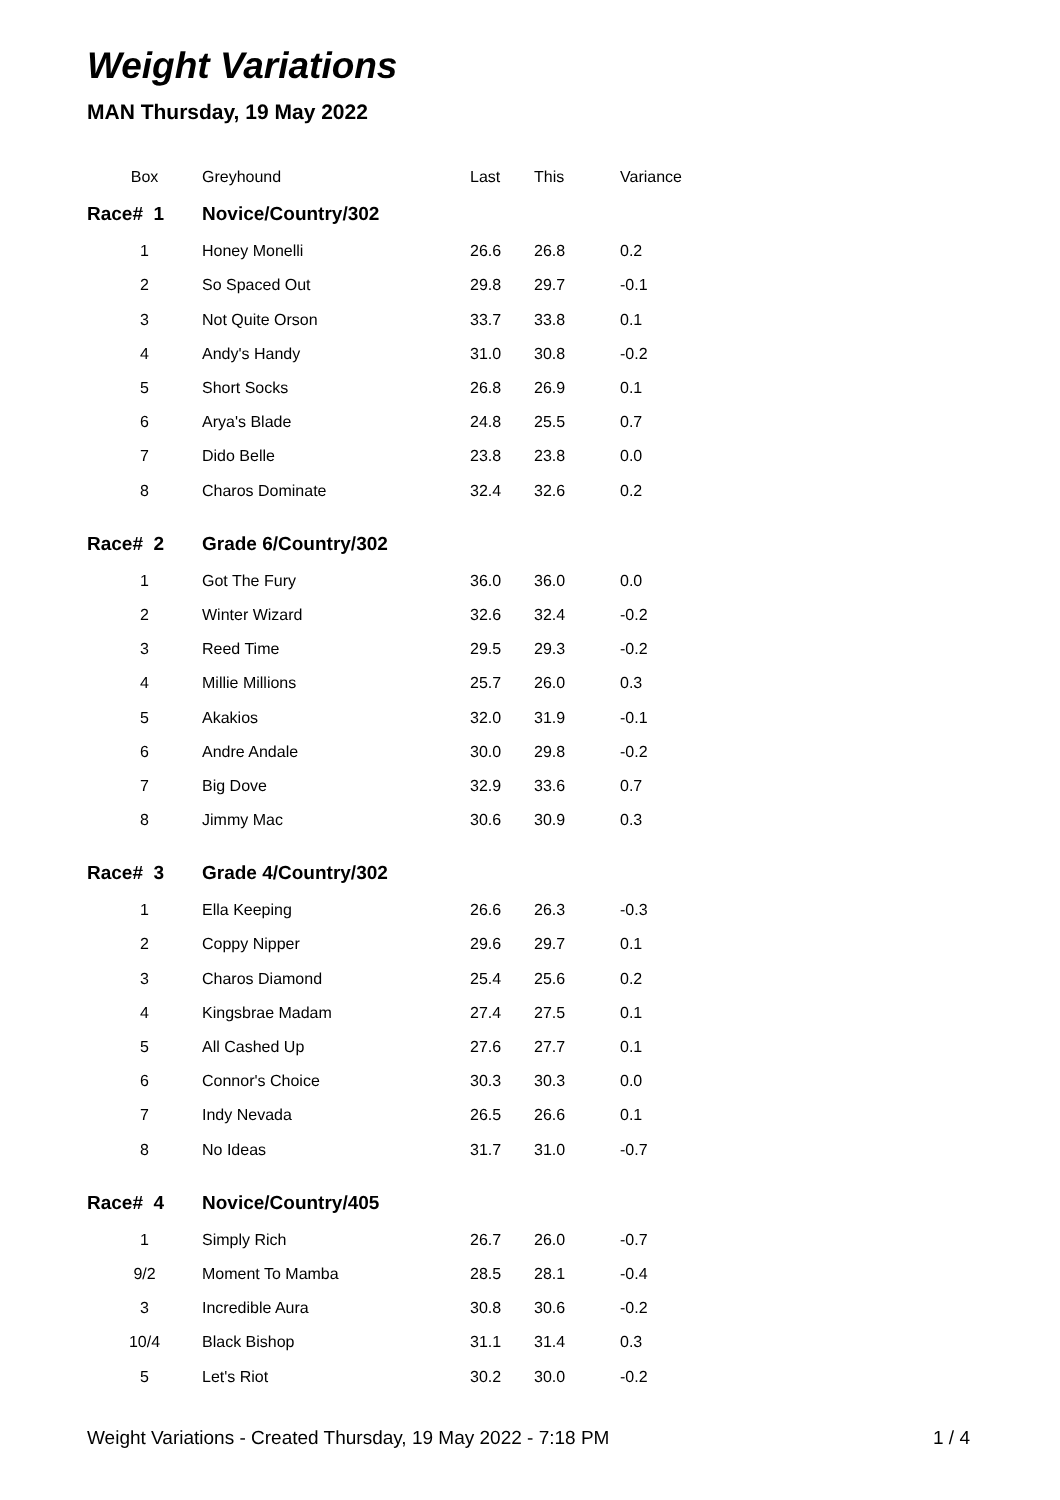Weight Variations
MAN Thursday, 19 May 2022
| Box | Greyhound | Last | This | Variance |
| --- | --- | --- | --- | --- |
| Race# 1 | Novice/Country/302 | | | |
| 1 | Honey Monelli | 26.6 | 26.8 | 0.2 |
| 2 | So Spaced Out | 29.8 | 29.7 | -0.1 |
| 3 | Not Quite Orson | 33.7 | 33.8 | 0.1 |
| 4 | Andy's Handy | 31.0 | 30.8 | -0.2 |
| 5 | Short Socks | 26.8 | 26.9 | 0.1 |
| 6 | Arya's Blade | 24.8 | 25.5 | 0.7 |
| 7 | Dido Belle | 23.8 | 23.8 | 0.0 |
| 8 | Charos Dominate | 32.4 | 32.6 | 0.2 |
| Race# 2 | Grade 6/Country/302 | | | |
| 1 | Got The Fury | 36.0 | 36.0 | 0.0 |
| 2 | Winter Wizard | 32.6 | 32.4 | -0.2 |
| 3 | Reed Time | 29.5 | 29.3 | -0.2 |
| 4 | Millie Millions | 25.7 | 26.0 | 0.3 |
| 5 | Akakios | 32.0 | 31.9 | -0.1 |
| 6 | Andre Andale | 30.0 | 29.8 | -0.2 |
| 7 | Big Dove | 32.9 | 33.6 | 0.7 |
| 8 | Jimmy Mac | 30.6 | 30.9 | 0.3 |
| Race# 3 | Grade 4/Country/302 | | | |
| 1 | Ella Keeping | 26.6 | 26.3 | -0.3 |
| 2 | Coppy Nipper | 29.6 | 29.7 | 0.1 |
| 3 | Charos Diamond | 25.4 | 25.6 | 0.2 |
| 4 | Kingsbrae Madam | 27.4 | 27.5 | 0.1 |
| 5 | All Cashed Up | 27.6 | 27.7 | 0.1 |
| 6 | Connor's Choice | 30.3 | 30.3 | 0.0 |
| 7 | Indy Nevada | 26.5 | 26.6 | 0.1 |
| 8 | No Ideas | 31.7 | 31.0 | -0.7 |
| Race# 4 | Novice/Country/405 | | | |
| 1 | Simply Rich | 26.7 | 26.0 | -0.7 |
| 9/2 | Moment To Mamba | 28.5 | 28.1 | -0.4 |
| 3 | Incredible Aura | 30.8 | 30.6 | -0.2 |
| 10/4 | Black Bishop | 31.1 | 31.4 | 0.3 |
| 5 | Let's Riot | 30.2 | 30.0 | -0.2 |
Weight Variations - Created Thursday, 19 May 2022 - 7:18 PM 1 / 4